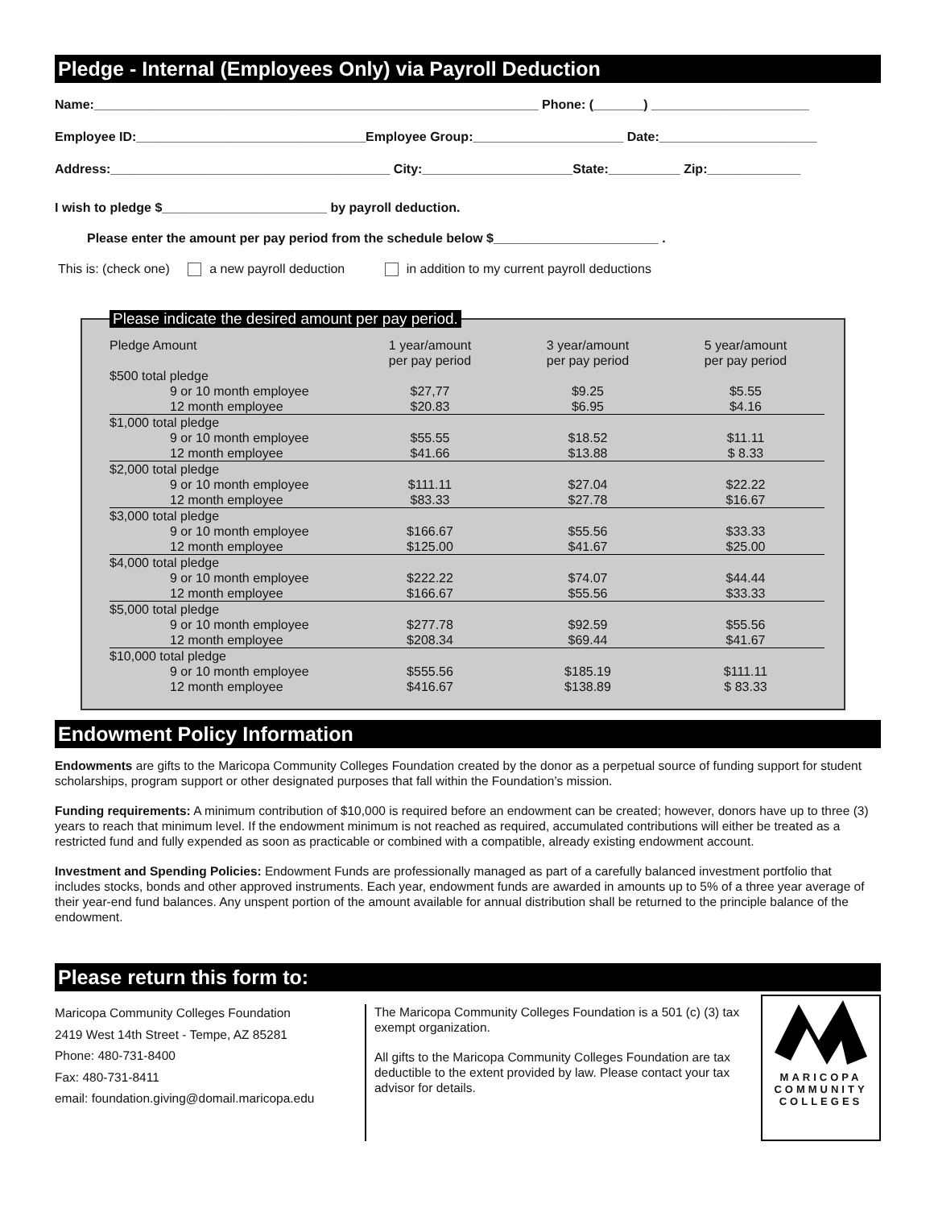Pledge - Internal (Employees Only) via Payroll Deduction
Name:______________________________________________________________ Phone: (_______) ______________________
Employee ID:________________________________Employee Group:_____________________ Date:______________________
Address:_______________________________________ City:_____________________State:__________ Zip:_____________
I wish to pledge $_______________________ by payroll deduction.
Please enter the amount per pay period from the schedule below $_______________________ .
This is: (check one) a new payroll deduction in addition to my current payroll deductions
Please indicate the desired amount per pay period.
| Pledge Amount | 1 year/amount per pay period | 3 year/amount per pay period | 5 year/amount per pay period |
| --- | --- | --- | --- |
| $500 total pledge | | | |
| 9 or 10 month employee | $27,77 | $9.25 | $5.55 |
| 12 month employee | $20.83 | $6.95 | $4.16 |
| $1,000 total pledge | | | |
| 9 or 10 month employee | $55.55 | $18.52 | $11.11 |
| 12 month employee | $41.66 | $13.88 | $ 8.33 |
| $2,000 total pledge | | | |
| 9 or 10 month employee | $111.11 | $27.04 | $22.22 |
| 12 month employee | $83.33 | $27.78 | $16.67 |
| $3,000 total pledge | | | |
| 9 or 10 month employee | $166.67 | $55.56 | $33.33 |
| 12 month employee | $125.00 | $41.67 | $25.00 |
| $4,000 total pledge | | | |
| 9 or 10 month employee | $222.22 | $74.07 | $44.44 |
| 12 month employee | $166.67 | $55.56 | $33.33 |
| $5,000 total pledge | | | |
| 9 or 10 month employee | $277.78 | $92.59 | $55.56 |
| 12 month employee | $208.34 | $69.44 | $41.67 |
| $10,000 total pledge | | | |
| 9 or 10 month employee | $555.56 | $185.19 | $111.11 |
| 12 month employee | $416.67 | $138.89 | $ 83.33 |
Endowment Policy Information
Endowments are gifts to the Maricopa Community Colleges Foundation created by the donor as a perpetual source of funding support for student scholarships, program support or other designated purposes that fall within the Foundation’s mission.
Funding requirements: A minimum contribution of $10,000 is required before an endowment can be created; however, donors have up to three (3) years to reach that minimum level. If the endowment minimum is not reached as required, accumulated contributions will either be treated as a restricted fund and fully expended as soon as practicable or combined with a compatible, already existing endowment account.
Investment and Spending Policies: Endowment Funds are professionally managed as part of a carefully balanced investment portfolio that includes stocks, bonds and other approved instruments. Each year, endowment funds are awarded in amounts up to 5% of a three year average of their year-end fund balances. Any unspent portion of the amount available for annual distribution shall be returned to the principle balance of the endowment.
Please return this form to:
Maricopa Community Colleges Foundation
2419 West 14th Street - Tempe, AZ 85281
Phone: 480-731-8400
Fax: 480-731-8411
email: foundation.giving@domail.maricopa.edu
The Maricopa Community Colleges Foundation is a 501 (c) (3) tax exempt organization.
All gifts to the Maricopa Community Colleges Foundation are tax deductible to the extent provided by law. Please contact your tax advisor for details.
MARICOPA
COMMUNITY
COLLEGES